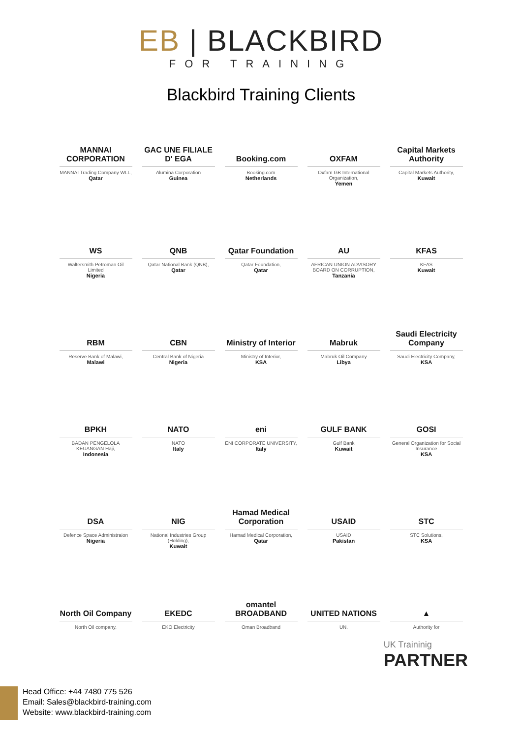EB | BLACKBIRD
FOR TRAINING
Blackbird Training Clients
MANNAI CORPORATION
MANNAI Trading Company WLL,
Qatar
GAC UNE FILIALE D' EGA
Alumina Corporation
Guinea
Booking.com
Booking.com
Netherlands
OXFAM
Oxfam GB International Organization,
Yemen
Capital Markets Authority
Capital Markets Authority,
Kuwait
WS
Waltersmith Petroman Oil Limited
Nigeria
QNB
Qatar National Bank (QNB),
Qatar
Qatar Foundation
Qatar Foundation,
Qatar
AU
AFRICAN UNION ADVISORY BOARD ON CORRUPTION,
Tanzania
KFAS
KFAS
Kuwait
RBM
Reserve Bank of Malawi,
Malawi
CBN
Central Bank of Nigeria
Nigeria
Ministry of Interior
Ministry of Interior,
KSA
Mabruk
Mabruk Oil Company
Libya
Saudi Electricity Company
Saudi Electricity Company,
KSA
BPKH
BADAN PENGELOLA KEUANGAN Haji,
Indonesia
NATO
NATO
Italy
eni
ENI CORPORATE UNIVERSITY,
Italy
GULF BANK
Gulf Bank
Kuwait
GOSI
General Organization for Social Insurance
KSA
DSA
Defence Space Administraion
Nigeria
NIG
National Industries Group (Holding),
Kuwait
Hamad Medical Corporation
Hamad Medical Corporation,
Qatar
USAID
USAID
Pakistan
STC
STC Solutions,
KSA
North Oil Company
North Oil company,
EKEDC
EKO Electricity
omantel BROADBAND
Oman Broadband
UNITED NATIONS
UN.
▲
Authority for
UK Traininig
PARTNER
Head Office: +44 7480 775 526
Email: Sales@blackbird-training.com
Website: www.blackbird-training.com